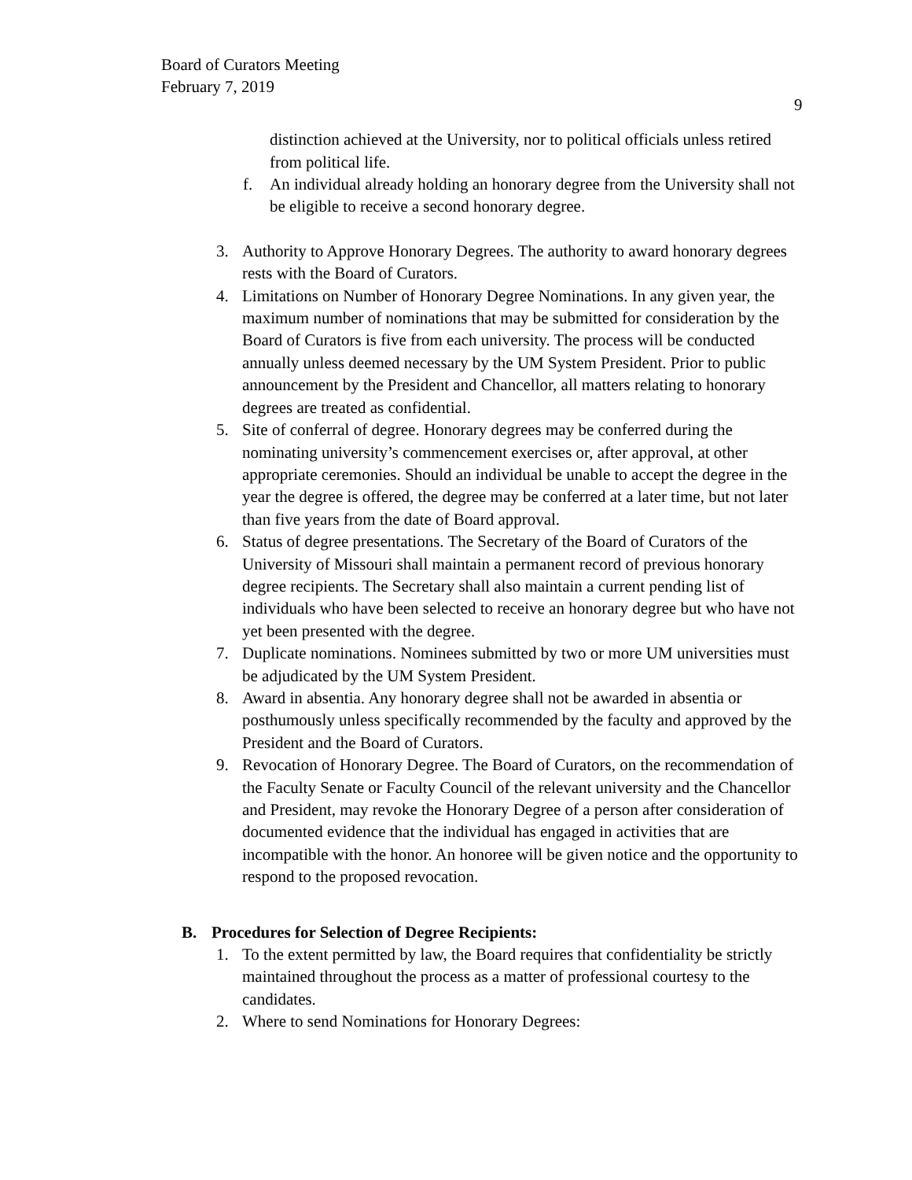Board of Curators Meeting
February 7, 2019
9
distinction achieved at the University, nor to political officials unless retired from political life.
f. An individual already holding an honorary degree from the University shall not be eligible to receive a second honorary degree.
3. Authority to Approve Honorary Degrees. The authority to award honorary degrees rests with the Board of Curators.
4. Limitations on Number of Honorary Degree Nominations. In any given year, the maximum number of nominations that may be submitted for consideration by the Board of Curators is five from each university. The process will be conducted annually unless deemed necessary by the UM System President. Prior to public announcement by the President and Chancellor, all matters relating to honorary degrees are treated as confidential.
5. Site of conferral of degree. Honorary degrees may be conferred during the nominating university’s commencement exercises or, after approval, at other appropriate ceremonies. Should an individual be unable to accept the degree in the year the degree is offered, the degree may be conferred at a later time, but not later than five years from the date of Board approval.
6. Status of degree presentations. The Secretary of the Board of Curators of the University of Missouri shall maintain a permanent record of previous honorary degree recipients. The Secretary shall also maintain a current pending list of individuals who have been selected to receive an honorary degree but who have not yet been presented with the degree.
7. Duplicate nominations. Nominees submitted by two or more UM universities must be adjudicated by the UM System President.
8. Award in absentia. Any honorary degree shall not be awarded in absentia or posthumously unless specifically recommended by the faculty and approved by the President and the Board of Curators.
9. Revocation of Honorary Degree. The Board of Curators, on the recommendation of the Faculty Senate or Faculty Council of the relevant university and the Chancellor and President, may revoke the Honorary Degree of a person after consideration of documented evidence that the individual has engaged in activities that are incompatible with the honor. An honoree will be given notice and the opportunity to respond to the proposed revocation.
B. Procedures for Selection of Degree Recipients:
1. To the extent permitted by law, the Board requires that confidentiality be strictly maintained throughout the process as a matter of professional courtesy to the candidates.
2. Where to send Nominations for Honorary Degrees: